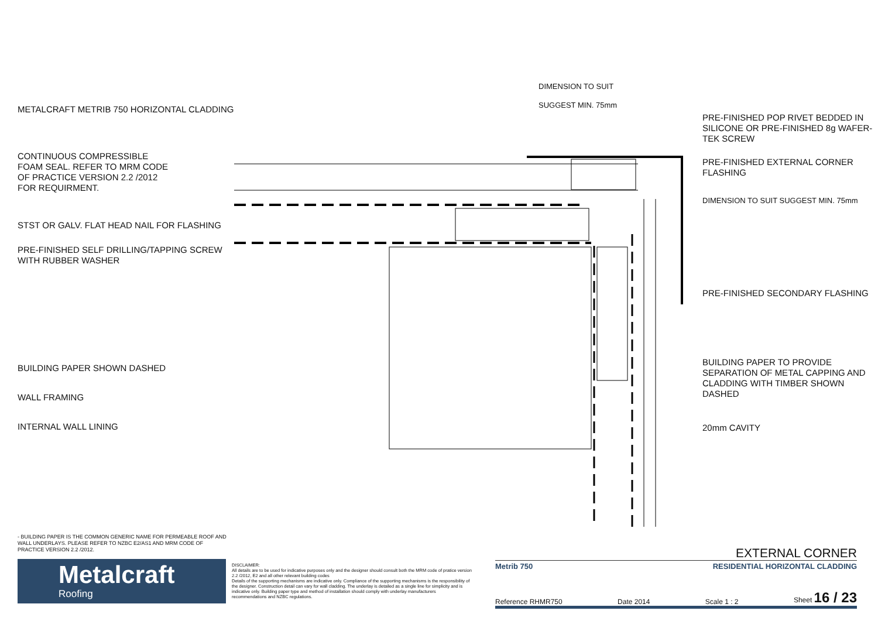METALCRAFT METRIB 750 HORIZONTAL CLADDING
CONTINUOUS COMPRESSIBLE
FOAM SEAL. REFER TO MRM CODE
OF PRACTICE VERSION 2.2 /2012
FOR REQUIRMENT.
STST OR GALV. FLAT HEAD NAIL FOR FLASHING
PRE-FINISHED SELF DRILLING/TAPPING SCREW WITH RUBBER WASHER
BUILDING PAPER SHOWN DASHED
WALL FRAMING
INTERNAL WALL LINING
DIMENSION TO SUIT
SUGGEST MIN. 75mm
PRE-FINISHED POP RIVET BEDDED IN SILICONE OR PRE-FINISHED 8g WAFER-TEK SCREW
PRE-FINISHED EXTERNAL CORNER FLASHING
DIMENSION TO SUIT SUGGEST MIN. 75mm
PRE-FINISHED SECONDARY FLASHING
BUILDING PAPER TO PROVIDE SEPARATION OF METAL CAPPING AND CLADDING WITH TIMBER SHOWN DASHED
20mm CAVITY
- BUILDING PAPER IS THE COMMON GENERIC NAME FOR PERMEABLE ROOF AND WALL UNDERLAYS. PLEASE REFER TO NZBC E2/AS1 AND MRM CODE OF PRACTICE VERSION 2.2 /2012.
Metalcraft
Roofing
DISCLAIMER:
All details are to be used for indicative purposes only and the designer should consult both the MRM code of pratice version 2.2 /2012, E2 and all other relevant building codes
Details of the supporting mechanisms are indicative only. Compliance of the supporting mechanisms is the responsibility of the designer. Construction detail can vary for wall cladding. The underlay is detailed as a single line for simplicity and is indicative only. Building paper type and method of installation should comply with underlay manufacturers recommendations and NZBC regulations.
EXTERNAL CORNER
Metrib 750 RESIDENTIAL HORIZONTAL CLADDING
Reference RHMR750 Date 2014 Scale 1 : 2 Sheet 16 / 23